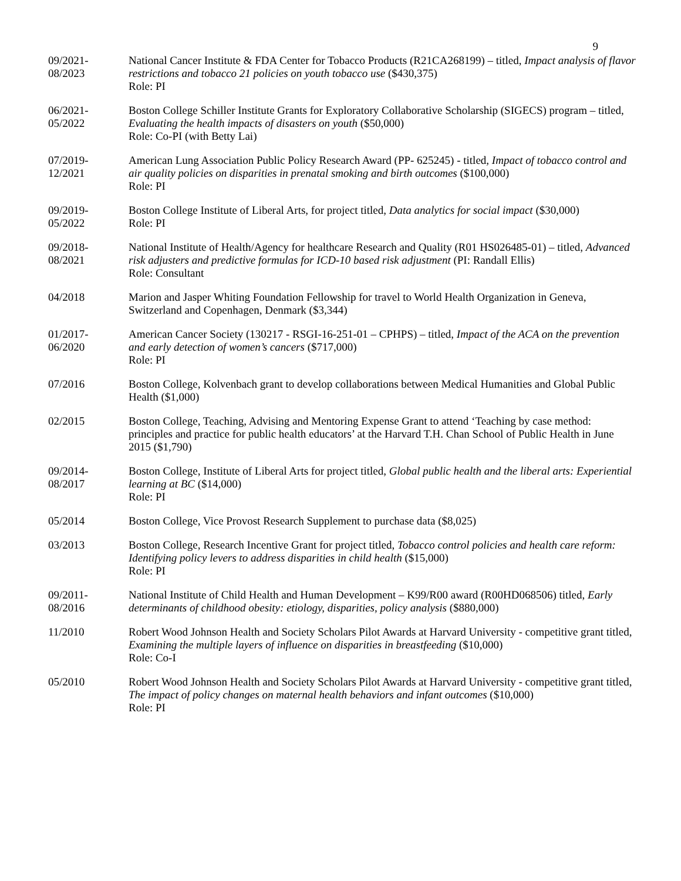9
09/2021-
08/2023
National Cancer Institute & FDA Center for Tobacco Products (R21CA268199) – titled, Impact analysis of flavor restrictions and tobacco 21 policies on youth tobacco use ($430,375)
Role: PI
06/2021-
05/2022
Boston College Schiller Institute Grants for Exploratory Collaborative Scholarship (SIGECS) program – titled, Evaluating the health impacts of disasters on youth ($50,000)
Role: Co-PI (with Betty Lai)
07/2019-
12/2021
American Lung Association Public Policy Research Award (PP- 625245) - titled, Impact of tobacco control and air quality policies on disparities in prenatal smoking and birth outcomes ($100,000)
Role: PI
09/2019-
05/2022
Boston College Institute of Liberal Arts, for project titled, Data analytics for social impact ($30,000)
Role: PI
09/2018-
08/2021
National Institute of Health/Agency for healthcare Research and Quality (R01 HS026485-01) – titled, Advanced risk adjusters and predictive formulas for ICD-10 based risk adjustment (PI: Randall Ellis)
Role: Consultant
04/2018 Marion and Jasper Whiting Foundation Fellowship for travel to World Health Organization in Geneva, Switzerland and Copenhagen, Denmark ($3,344)
01/2017-
06/2020
American Cancer Society (130217 - RSGI-16-251-01 – CPHPS) – titled, Impact of the ACA on the prevention and early detection of women’s cancers ($717,000)
Role: PI
07/2016 Boston College, Kolvenbach grant to develop collaborations between Medical Humanities and Global Public Health ($1,000)
02/2015 Boston College, Teaching, Advising and Mentoring Expense Grant to attend ‘Teaching by case method: principles and practice for public health educators’ at the Harvard T.H. Chan School of Public Health in June 2015 ($1,790)
09/2014-
08/2017
Boston College, Institute of Liberal Arts for project titled, Global public health and the liberal arts: Experiential learning at BC ($14,000)
Role: PI
05/2014 Boston College, Vice Provost Research Supplement to purchase data ($8,025)
03/2013 Boston College, Research Incentive Grant for project titled, Tobacco control policies and health care reform: Identifying policy levers to address disparities in child health ($15,000)
Role: PI
09/2011-
08/2016
National Institute of Child Health and Human Development – K99/R00 award (R00HD068506) titled, Early determinants of childhood obesity: etiology, disparities, policy analysis ($880,000)
11/2010 Robert Wood Johnson Health and Society Scholars Pilot Awards at Harvard University - competitive grant titled, Examining the multiple layers of influence on disparities in breastfeeding ($10,000)
Role: Co-I
05/2010 Robert Wood Johnson Health and Society Scholars Pilot Awards at Harvard University - competitive grant titled, The impact of policy changes on maternal health behaviors and infant outcomes ($10,000)
Role: PI